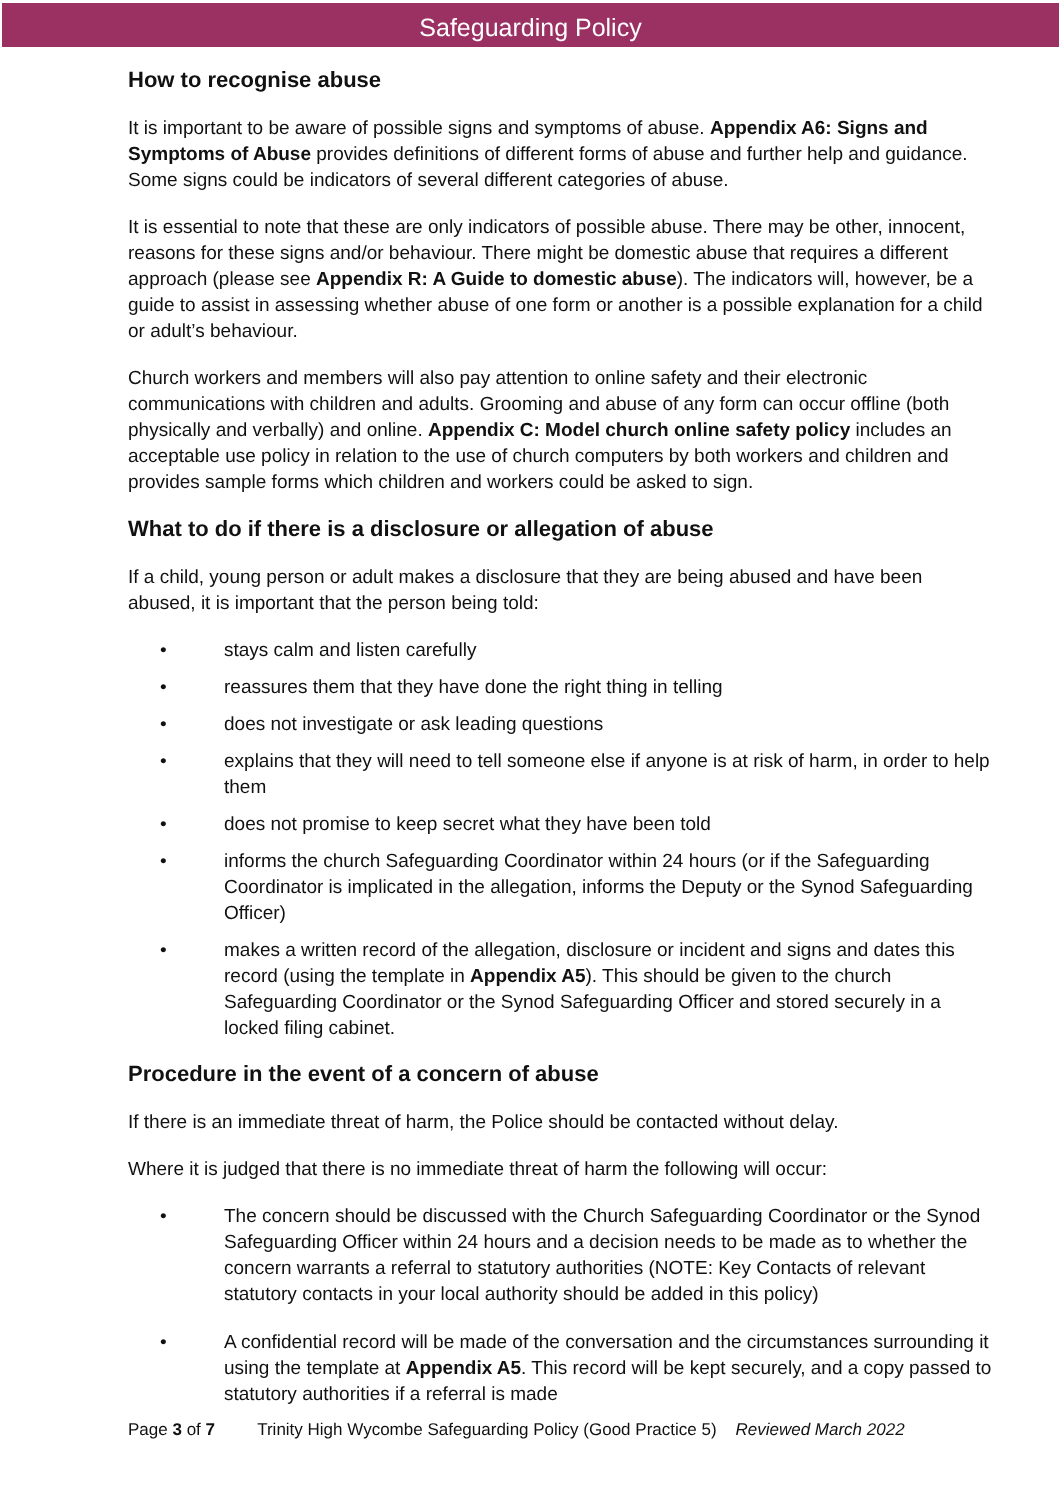Safeguarding Policy
How to recognise abuse
It is important to be aware of possible signs and symptoms of abuse. Appendix A6: Signs and Symptoms of Abuse provides definitions of different forms of abuse and further help and guidance. Some signs could be indicators of several different categories of abuse.
It is essential to note that these are only indicators of possible abuse. There may be other, innocent, reasons for these signs and/or behaviour. There might be domestic abuse that requires a different approach (please see Appendix R: A Guide to domestic abuse). The indicators will, however, be a guide to assist in assessing whether abuse of one form or another is a possible explanation for a child or adult’s behaviour.
Church workers and members will also pay attention to online safety and their electronic communications with children and adults. Grooming and abuse of any form can occur offline (both physically and verbally) and online. Appendix C: Model church online safety policy includes an acceptable use policy in relation to the use of church computers by both workers and children and provides sample forms which children and workers could be asked to sign.
What to do if there is a disclosure or allegation of abuse
If a child, young person or adult makes a disclosure that they are being abused and have been abused, it is important that the person being told:
• stays calm and listen carefully
• reassures them that they have done the right thing in telling
• does not investigate or ask leading questions
• explains that they will need to tell someone else if anyone is at risk of harm, in order to help them
• does not promise to keep secret what they have been told
• informs the church Safeguarding Coordinator within 24 hours (or if the Safeguarding Coordinator is implicated in the allegation, informs the Deputy or the Synod Safeguarding Officer)
• makes a written record of the allegation, disclosure or incident and signs and dates this record (using the template in Appendix A5). This should be given to the church Safeguarding Coordinator or the Synod Safeguarding Officer and stored securely in a locked filing cabinet.
Procedure in the event of a concern of abuse
If there is an immediate threat of harm, the Police should be contacted without delay.
Where it is judged that there is no immediate threat of harm the following will occur:
• The concern should be discussed with the Church Safeguarding Coordinator or the Synod Safeguarding Officer within 24 hours and a decision needs to be made as to whether the concern warrants a referral to statutory authorities (NOTE: Key Contacts of relevant statutory contacts in your local authority should be added in this policy)
• A confidential record will be made of the conversation and the circumstances surrounding it using the template at Appendix A5. This record will be kept securely, and a copy passed to statutory authorities if a referral is made
Page 3 of 7 Trinity High Wycombe Safeguarding Policy (Good Practice 5) Reviewed March 2022